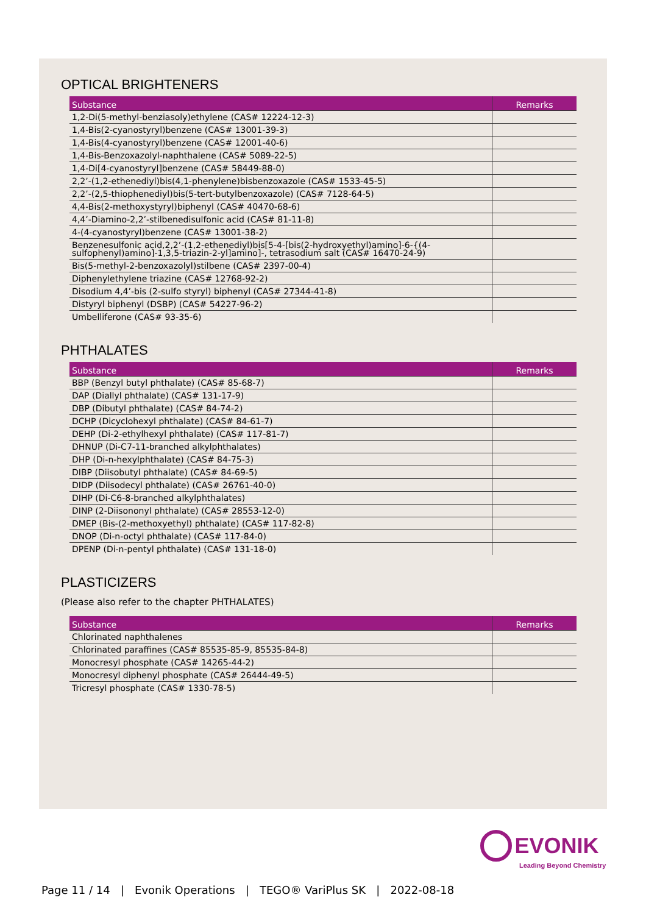OPTICAL BRIGHTENERS
| Substance | Remarks |
| --- | --- |
| 1,2-Di(5-methyl-benziasoly)ethylene (CAS# 12224-12-3) | |
| 1,4-Bis(2-cyanostyryl)benzene (CAS# 13001-39-3) | |
| 1,4-Bis(4-cyanostyryl)benzene (CAS# 12001-40-6) | |
| 1,4-Bis-Benzoxazolyl-naphthalene (CAS# 5089-22-5) | |
| 1,4-Di[4-cyanostyryl]benzene (CAS# 58449-88-0) | |
| 2,2’-(1,2-ethenediyl)bis(4,1-phenylene)bisbenzoxazole (CAS# 1533-45-5) | |
| 2,2’-(2,5-thiophenediyl)bis(5-tert-butylbenzoxazole) (CAS# 7128-64-5) | |
| 4,4-Bis(2-methoxystyryl)biphenyl (CAS# 40470-68-6) | |
| 4,4’-Diamino-2,2’-stilbenedisulfonic acid (CAS# 81-11-8) | |
| 4-(4-cyanostyryl)benzene (CAS# 13001-38-2) | |
| Benzenesulfonic acid,2,2’-(1,2-ethenediyl)bis[5-4-[bis(2-hydroxyethyl)amino]-6-{(4-sulfophenyl)amino]-1,3,5-triazin-2-yl]amino]-, tetrasodium salt (CAS# 16470-24-9) | |
| Bis(5-methyl-2-benzoxazolyl)stilbene (CAS# 2397-00-4) | |
| Diphenylethylene triazine (CAS# 12768-92-2) | |
| Disodium 4,4’-bis (2-sulfo styryl) biphenyl (CAS# 27344-41-8) | |
| Distyryl biphenyl (DSBP) (CAS# 54227-96-2) | |
| Umbelliferone (CAS# 93-35-6) | |
PHTHALATES
| Substance | Remarks |
| --- | --- |
| BBP (Benzyl butyl phthalate) (CAS# 85-68-7) | |
| DAP (Diallyl phthalate) (CAS# 131-17-9) | |
| DBP (Dibutyl phthalate) (CAS# 84-74-2) | |
| DCHP (Dicyclohexyl phthalate) (CAS# 84-61-7) | |
| DEHP (Di-2-ethylhexyl phthalate) (CAS# 117-81-7) | |
| DHNUP (Di-C7-11-branched alkylphthalates) | |
| DHP (Di-n-hexylphthalate) (CAS# 84-75-3) | |
| DIBP (Diisobutyl phthalate) (CAS# 84-69-5) | |
| DIDP (Diisodecyl phthalate) (CAS# 26761-40-0) | |
| DIHP (Di-C6-8-branched alkylphthalates) | |
| DINP (2-Diisononyl phthalate) (CAS# 28553-12-0) | |
| DMEP (Bis-(2-methoxyethyl) phthalate) (CAS# 117-82-8) | |
| DNOP (Di-n-octyl phthalate) (CAS# 117-84-0) | |
| DPENP (Di-n-pentyl phthalate) (CAS# 131-18-0) | |
PLASTICIZERS
(Please also refer to the chapter PHTHALATES)
| Substance | Remarks |
| --- | --- |
| Chlorinated naphthalenes | |
| Chlorinated paraffines (CAS# 85535-85-9, 85535-84-8) | |
| Monocresyl phosphate (CAS# 14265-44-2) | |
| Monocresyl diphenyl phosphate (CAS# 26444-49-5) | |
| Tricresyl phosphate (CAS# 1330-78-5) | |
EVONIK
Leading Beyond Chemistry
Page 11 / 14 | Evonik Operations | TEGO® VariPlus SK | 2022-08-18